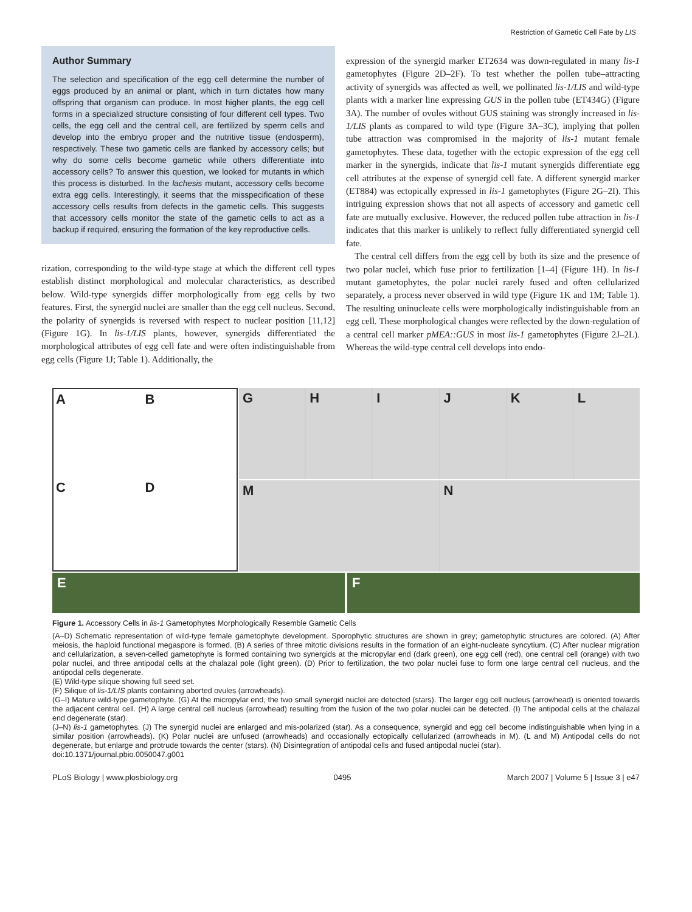Restriction of Gametic Cell Fate by LIS
Author Summary
The selection and specification of the egg cell determine the number of eggs produced by an animal or plant, which in turn dictates how many offspring that organism can produce. In most higher plants, the egg cell forms in a specialized structure consisting of four different cell types. Two cells, the egg cell and the central cell, are fertilized by sperm cells and develop into the embryo proper and the nutritive tissue (endosperm), respectively. These two gametic cells are flanked by accessory cells; but why do some cells become gametic while others differentiate into accessory cells? To answer this question, we looked for mutants in which this process is disturbed. In the lachesis mutant, accessory cells become extra egg cells. Interestingly, it seems that the misspecification of these accessory cells results from defects in the gametic cells. This suggests that accessory cells monitor the state of the gametic cells to act as a backup if required, ensuring the formation of the key reproductive cells.
rization, corresponding to the wild-type stage at which the different cell types establish distinct morphological and molecular characteristics, as described below. Wild-type synergids differ morphologically from egg cells by two features. First, the synergid nuclei are smaller than the egg cell nucleus. Second, the polarity of synergids is reversed with respect to nuclear position [11,12] (Figure 1G). In lis-1/LIS plants, however, synergids differentiated the morphological attributes of egg cell fate and were often indistinguishable from egg cells (Figure 1J; Table 1). Additionally, the
expression of the synergid marker ET2634 was down-regulated in many lis-1 gametophytes (Figure 2D–2F). To test whether the pollen tube–attracting activity of synergids was affected as well, we pollinated lis-1/LIS and wild-type plants with a marker line expressing GUS in the pollen tube (ET434G) (Figure 3A). The number of ovules without GUS staining was strongly increased in lis-1/LIS plants as compared to wild type (Figure 3A–3C), implying that pollen tube attraction was compromised in the majority of lis-1 mutant female gametophytes. These data, together with the ectopic expression of the egg cell marker in the synergids, indicate that lis-1 mutant synergids differentiate egg cell attributes at the expense of synergid cell fate. A different synergid marker (ET884) was ectopically expressed in lis-1 gametophytes (Figure 2G–2I). This intriguing expression shows that not all aspects of accessory and gametic cell fate are mutually exclusive. However, the reduced pollen tube attraction in lis-1 indicates that this marker is unlikely to reflect fully differentiated synergid cell fate.
The central cell differs from the egg cell by both its size and the presence of two polar nuclei, which fuse prior to fertilization [1–4] (Figure 1H). In lis-1 mutant gametophytes, the polar nuclei rarely fused and often cellularized separately, a process never observed in wild type (Figure 1K and 1M; Table 1). The resulting uninucleate cells were morphologically indistinguishable from an egg cell. These morphological changes were reflected by the down-regulation of a central cell marker pMEA::GUS in most lis-1 gametophytes (Figure 2J–2L). Whereas the wild-type central cell develops into endo-
A
B
C
D
G H I J K L
M N
E F
Figure 1. Accessory Cells in lis-1 Gametophytes Morphologically Resemble Gametic Cells
(A–D) Schematic representation of wild-type female gametophyte development. Sporophytic structures are shown in grey; gametophytic structures are colored. (A) After meiosis, the haploid functional megaspore is formed. (B) A series of three mitotic divisions results in the formation of an eight-nucleate syncytium. (C) After nuclear migration and cellularization, a seven-celled gametophyte is formed containing two synergids at the micropylar end (dark green), one egg cell (red), one central cell (orange) with two polar nuclei, and three antipodal cells at the chalazal pole (light green). (D) Prior to fertilization, the two polar nuclei fuse to form one large central cell nucleus, and the antipodal cells degenerate.
(E) Wild-type silique showing full seed set.
(F) Silique of lis-1/LIS plants containing aborted ovules (arrowheads).
(G–I) Mature wild-type gametophyte. (G) At the micropylar end, the two small synergid nuclei are detected (stars). The larger egg cell nucleus (arrowhead) is oriented towards the adjacent central cell. (H) A large central cell nucleus (arrowhead) resulting from the fusion of the two polar nuclei can be detected. (I) The antipodal cells at the chalazal end degenerate (star).
(J–N) lis-1 gametophytes. (J) The synergid nuclei are enlarged and mis-polarized (star). As a consequence, synergid and egg cell become indistinguishable when lying in a similar position (arrowheads). (K) Polar nuclei are unfused (arrowheads) and occasionally ectopically cellularized (arrowheads in M). (L and M) Antipodal cells do not degenerate, but enlarge and protrude towards the center (stars). (N) Disintegration of antipodal cells and fused antipodal nuclei (star).
doi:10.1371/journal.pbio.0050047.g001
PLoS Biology | www.plosbiology.org 0495 March 2007 | Volume 5 | Issue 3 | e47